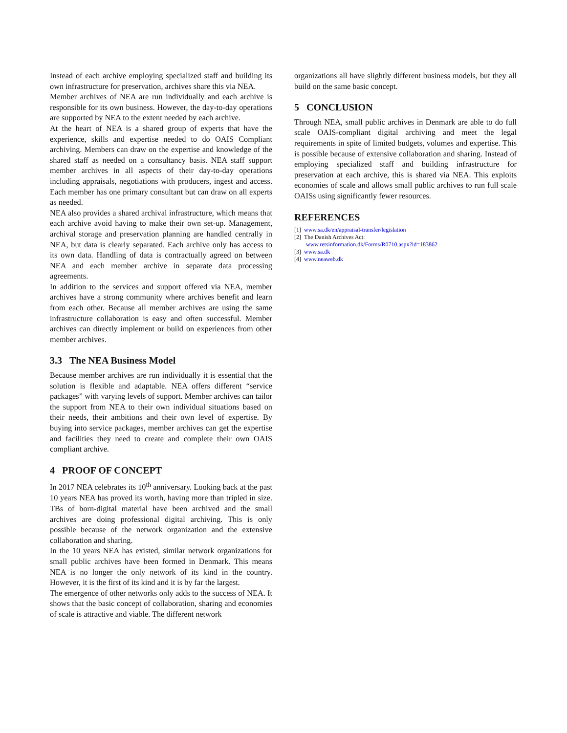Instead of each archive employing specialized staff and building its own infrastructure for preservation, archives share this via NEA.
Member archives of NEA are run individually and each archive is responsible for its own business. However, the day-to-day operations are supported by NEA to the extent needed by each archive.
At the heart of NEA is a shared group of experts that have the experience, skills and expertise needed to do OAIS Compliant archiving. Members can draw on the expertise and knowledge of the shared staff as needed on a consultancy basis. NEA staff support member archives in all aspects of their day-to-day operations including appraisals, negotiations with producers, ingest and access. Each member has one primary consultant but can draw on all experts as needed.
NEA also provides a shared archival infrastructure, which means that each archive avoid having to make their own set-up. Management, archival storage and preservation planning are handled centrally in NEA, but data is clearly separated. Each archive only has access to its own data. Handling of data is contractually agreed on between NEA and each member archive in separate data processing agreements.
In addition to the services and support offered via NEA, member archives have a strong community where archives benefit and learn from each other. Because all member archives are using the same infrastructure collaboration is easy and often successful. Member archives can directly implement or build on experiences from other member archives.
3.3 The NEA Business Model
Because member archives are run individually it is essential that the solution is flexible and adaptable. NEA offers different “service packages” with varying levels of support. Member archives can tailor the support from NEA to their own individual situations based on their needs, their ambitions and their own level of expertise. By buying into service packages, member archives can get the expertise and facilities they need to create and complete their own OAIS compliant archive.
4 PROOF OF CONCEPT
In 2017 NEA celebrates its 10<sup>th</sup> anniversary. Looking back at the past 10 years NEA has proved its worth, having more than tripled in size. TBs of born-digital material have been archived and the small archives are doing professional digital archiving. This is only possible because of the network organization and the extensive collaboration and sharing.
In the 10 years NEA has existed, similar network organizations for small public archives have been formed in Denmark. This means NEA is no longer the only network of its kind in the country. However, it is the first of its kind and it is by far the largest.
The emergence of other networks only adds to the success of NEA. It shows that the basic concept of collaboration, sharing and economies of scale is attractive and viable. The different network
organizations all have slightly different business models, but they all build on the same basic concept.
5 CONCLUSION
Through NEA, small public archives in Denmark are able to do full scale OAIS-compliant digital archiving and meet the legal requirements in spite of limited budgets, volumes and expertise. This is possible because of extensive collaboration and sharing. Instead of employing specialized staff and building infrastructure for preservation at each archive, this is shared via NEA. This exploits economies of scale and allows small public archives to run full scale OAISs using significantly fewer resources.
REFERENCES
[1] www.sa.dk/en/appraisal-transfer/legislation
[2] The Danish Archives Act:
www.retsinformation.dk/Forms/R0710.aspx?id=183862
[3] www.sa.dk
[4] www.neaweb.dk